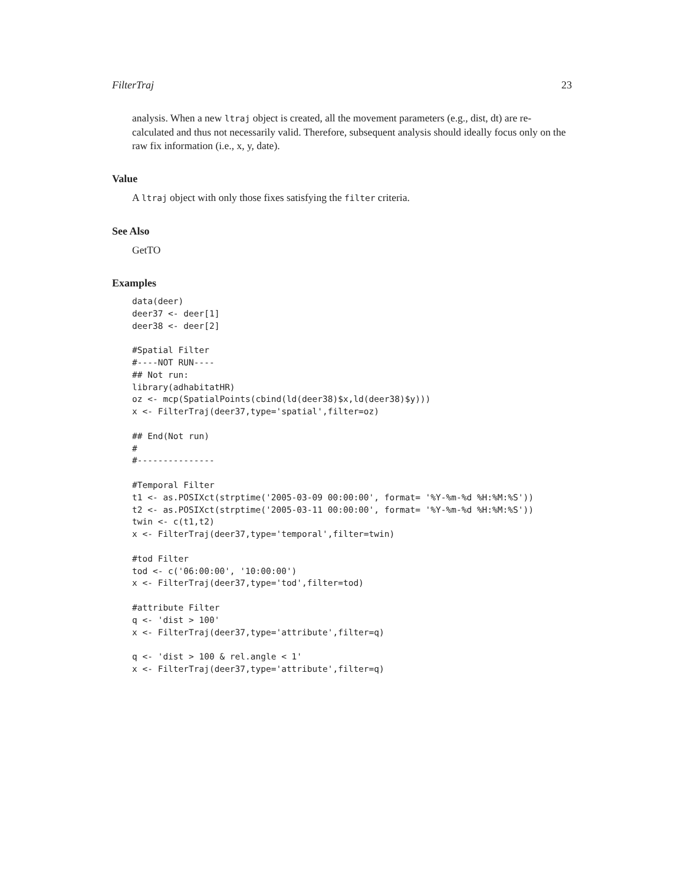FilterTraj 23
analysis. When a new ltraj object is created, all the movement parameters (e.g., dist, dt) are re-calculated and thus not necessarily valid. Therefore, subsequent analysis should ideally focus only on the raw fix information (i.e., x, y, date).
Value
A ltraj object with only those fixes satisfying the filter criteria.
See Also
GetTO
Examples
data(deer)
deer37 <- deer[1]
deer38 <- deer[2]

#Spatial Filter
#----NOT RUN----
## Not run: 
library(adhabitatHR)
oz <- mcp(SpatialPoints(cbind(ld(deer38)$x,ld(deer38)$y)))
x <- FilterTraj(deer37,type='spatial',filter=oz)

## End(Not run)
#
#---------------

#Temporal Filter
t1 <- as.POSIXct(strptime('2005-03-09 00:00:00', format= '%Y-%m-%d %H:%M:%S'))
t2 <- as.POSIXct(strptime('2005-03-11 00:00:00', format= '%Y-%m-%d %H:%M:%S'))
twin <- c(t1,t2)
x <- FilterTraj(deer37,type='temporal',filter=twin)

#tod Filter
tod <- c('06:00:00', '10:00:00')
x <- FilterTraj(deer37,type='tod',filter=tod)

#attribute Filter
q <- 'dist > 100'
x <- FilterTraj(deer37,type='attribute',filter=q)

q <- 'dist > 100 & rel.angle < 1'
x <- FilterTraj(deer37,type='attribute',filter=q)